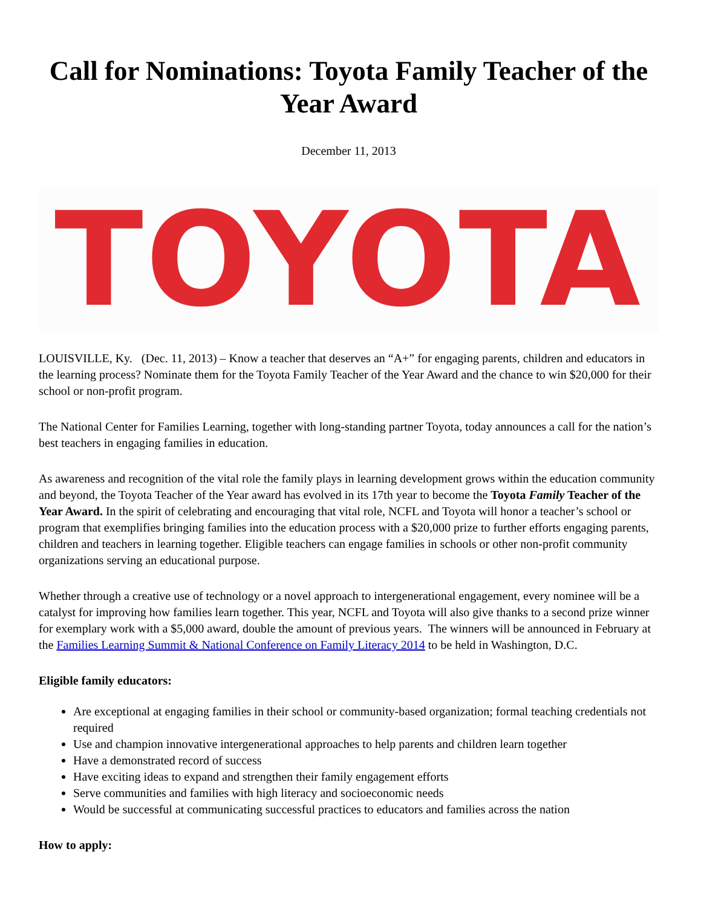Call for Nominations: Toyota Family Teacher of the Year Award
December 11, 2013
TOYOTA
LOUISVILLE, Ky. (Dec. 11, 2013) – Know a teacher that deserves an “A+” for engaging parents, children and educators in the learning process? Nominate them for the Toyota Family Teacher of the Year Award and the chance to win $20,000 for their school or non-profit program.
The National Center for Families Learning, together with long-standing partner Toyota, today announces a call for the nation’s best teachers in engaging families in education.
As awareness and recognition of the vital role the family plays in learning development grows within the education community and beyond, the Toyota Teacher of the Year award has evolved in its 17th year to become the Toyota Family Teacher of the Year Award. In the spirit of celebrating and encouraging that vital role, NCFL and Toyota will honor a teacher’s school or program that exemplifies bringing families into the education process with a $20,000 prize to further efforts engaging parents, children and teachers in learning together. Eligible teachers can engage families in schools or other non-profit community organizations serving an educational purpose.
Whether through a creative use of technology or a novel approach to intergenerational engagement, every nominee will be a catalyst for improving how families learn together. This year, NCFL and Toyota will also give thanks to a second prize winner for exemplary work with a $5,000 award, double the amount of previous years. The winners will be announced in February at the Families Learning Summit & National Conference on Family Literacy 2014 to be held in Washington, D.C.
Eligible family educators:
Are exceptional at engaging families in their school or community-based organization; formal teaching credentials not required
Use and champion innovative intergenerational approaches to help parents and children learn together
Have a demonstrated record of success
Have exciting ideas to expand and strengthen their family engagement efforts
Serve communities and families with high literacy and socioeconomic needs
Would be successful at communicating successful practices to educators and families across the nation
How to apply: